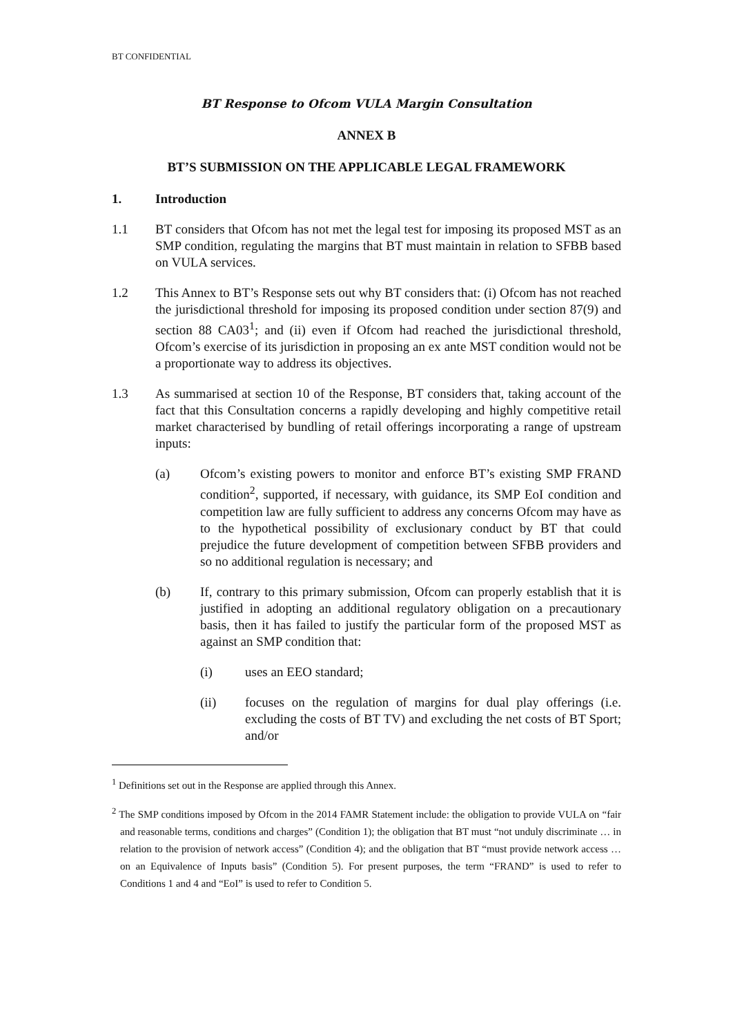BT CONFIDENTIAL
BT Response to Ofcom VULA Margin Consultation
ANNEX B
BT’S SUBMISSION ON THE APPLICABLE LEGAL FRAMEWORK
1. Introduction
1.1 BT considers that Ofcom has not met the legal test for imposing its proposed MST as an SMP condition, regulating the margins that BT must maintain in relation to SFBB based on VULA services.
1.2 This Annex to BT’s Response sets out why BT considers that: (i) Ofcom has not reached the jurisdictional threshold for imposing its proposed condition under section 87(9) and section 88 CA03<sup>1</sup>; and (ii) even if Ofcom had reached the jurisdictional threshold, Ofcom’s exercise of its jurisdiction in proposing an ex ante MST condition would not be a proportionate way to address its objectives.
1.3 As summarised at section 10 of the Response, BT considers that, taking account of the fact that this Consultation concerns a rapidly developing and highly competitive retail market characterised by bundling of retail offerings incorporating a range of upstream inputs:
(a) Ofcom’s existing powers to monitor and enforce BT’s existing SMP FRAND condition<sup>2</sup>, supported, if necessary, with guidance, its SMP EoI condition and competition law are fully sufficient to address any concerns Ofcom may have as to the hypothetical possibility of exclusionary conduct by BT that could prejudice the future development of competition between SFBB providers and so no additional regulation is necessary; and
(b) If, contrary to this primary submission, Ofcom can properly establish that it is justified in adopting an additional regulatory obligation on a precautionary basis, then it has failed to justify the particular form of the proposed MST as against an SMP condition that:
(i) uses an EEO standard;
(ii) focuses on the regulation of margins for dual play offerings (i.e. excluding the costs of BT TV) and excluding the net costs of BT Sport; and/or
<sup>1</sup> Definitions set out in the Response are applied through this Annex.
<sup>2</sup> The SMP conditions imposed by Ofcom in the 2014 FAMR Statement include: the obligation to provide VULA on “fair and reasonable terms, conditions and charges” (Condition 1); the obligation that BT must “not unduly discriminate … in relation to the provision of network access” (Condition 4); and the obligation that BT “must provide network access … on an Equivalence of Inputs basis” (Condition 5). For present purposes, the term “FRAND” is used to refer to Conditions 1 and 4 and “EoI” is used to refer to Condition 5.